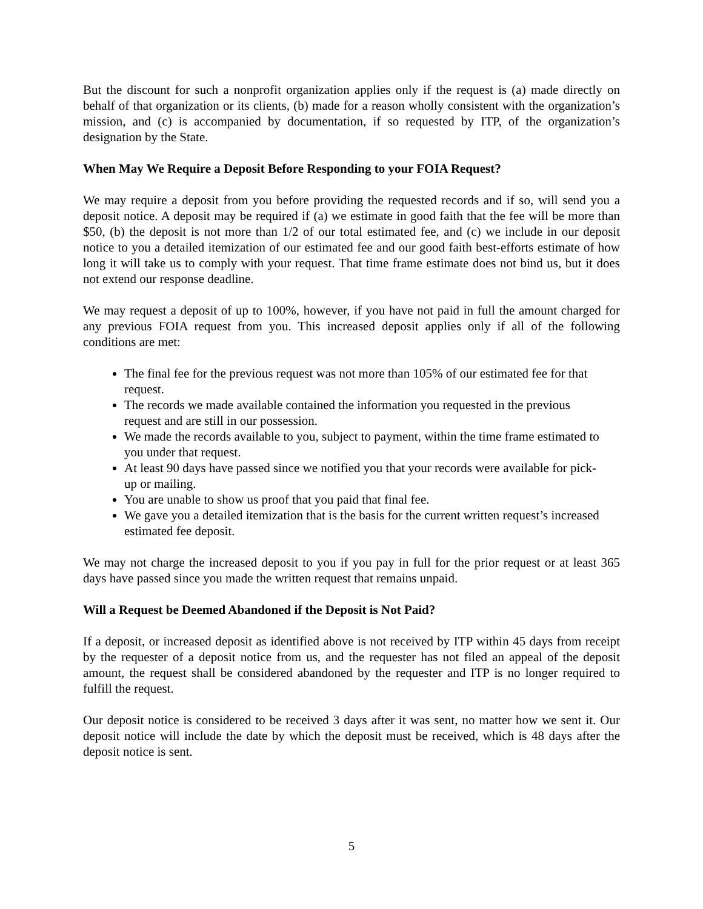But the discount for such a nonprofit organization applies only if the request is (a) made directly on behalf of that organization or its clients, (b) made for a reason wholly consistent with the organization’s mission, and (c) is accompanied by documentation, if so requested by ITP, of the organization’s designation by the State.
When May We Require a Deposit Before Responding to your FOIA Request?
We may require a deposit from you before providing the requested records and if so, will send you a deposit notice. A deposit may be required if (a) we estimate in good faith that the fee will be more than $50, (b) the deposit is not more than 1/2 of our total estimated fee, and (c) we include in our deposit notice to you a detailed itemization of our estimated fee and our good faith best-efforts estimate of how long it will take us to comply with your request. That time frame estimate does not bind us, but it does not extend our response deadline.
We may request a deposit of up to 100%, however, if you have not paid in full the amount charged for any previous FOIA request from you. This increased deposit applies only if all of the following conditions are met:
The final fee for the previous request was not more than 105% of our estimated fee for that request.
The records we made available contained the information you requested in the previous request and are still in our possession.
We made the records available to you, subject to payment, within the time frame estimated to you under that request.
At least 90 days have passed since we notified you that your records were available for pick-up or mailing.
You are unable to show us proof that you paid that final fee.
We gave you a detailed itemization that is the basis for the current written request’s increased estimated fee deposit.
We may not charge the increased deposit to you if you pay in full for the prior request or at least 365 days have passed since you made the written request that remains unpaid.
Will a Request be Deemed Abandoned if the Deposit is Not Paid?
If a deposit, or increased deposit as identified above is not received by ITP within 45 days from receipt by the requester of a deposit notice from us, and the requester has not filed an appeal of the deposit amount, the request shall be considered abandoned by the requester and ITP is no longer required to fulfill the request.
Our deposit notice is considered to be received 3 days after it was sent, no matter how we sent it. Our deposit notice will include the date by which the deposit must be received, which is 48 days after the deposit notice is sent.
5